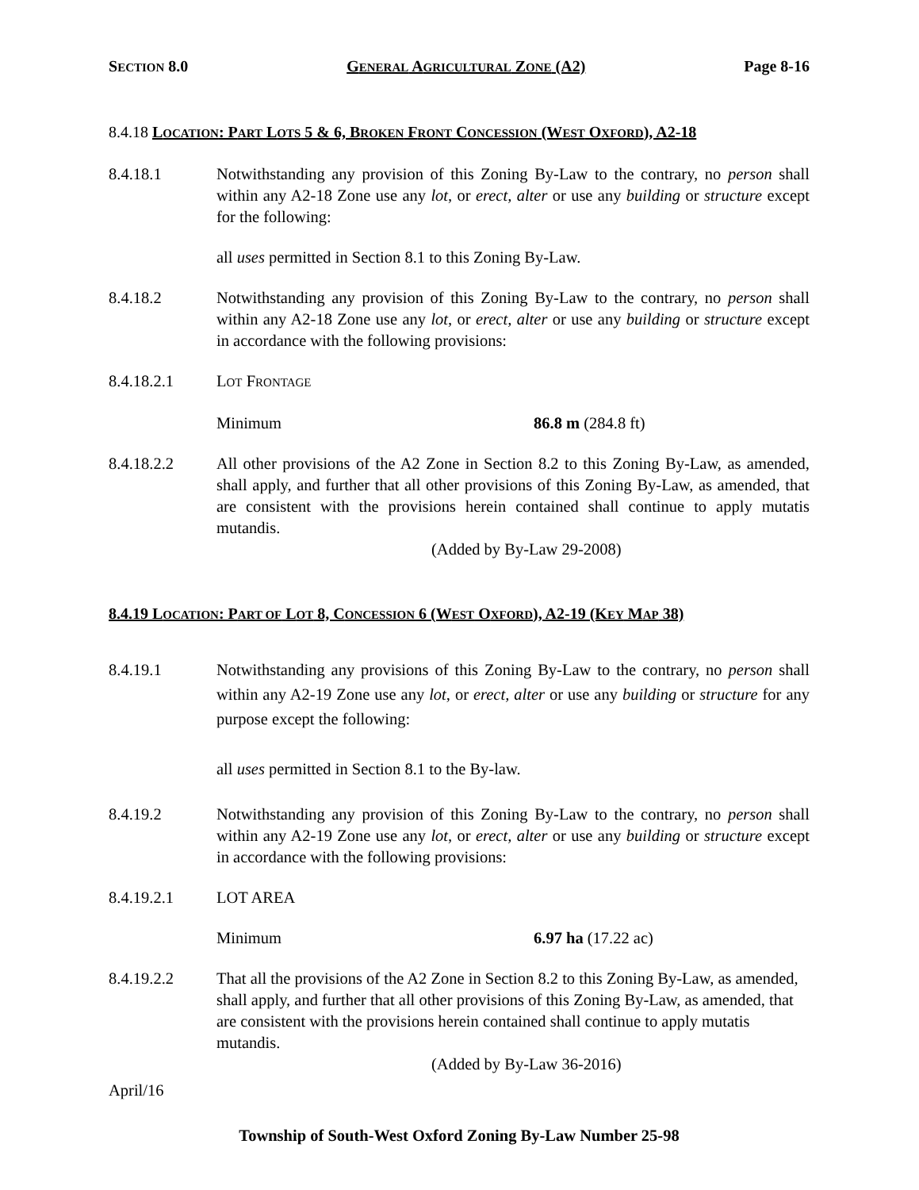SECTION 8.0 GENERAL AGRICULTURAL ZONE (A2) Page 8-16
8.4.18 LOCATION: PART LOTS 5 & 6, BROKEN FRONT CONCESSION (WEST OXFORD), A2-18
8.4.18.1 Notwithstanding any provision of this Zoning By-Law to the contrary, no person shall within any A2-18 Zone use any lot, or erect, alter or use any building or structure except for the following:
all uses permitted in Section 8.1 to this Zoning By-Law.
8.4.18.2 Notwithstanding any provision of this Zoning By-Law to the contrary, no person shall within any A2-18 Zone use any lot, or erect, alter or use any building or structure except in accordance with the following provisions:
8.4.18.2.1 LOT FRONTAGE
Minimum 86.8 m (284.8 ft)
8.4.18.2.2 All other provisions of the A2 Zone in Section 8.2 to this Zoning By-Law, as amended, shall apply, and further that all other provisions of this Zoning By-Law, as amended, that are consistent with the provisions herein contained shall continue to apply mutatis mutandis.
(Added by By-Law 29-2008)
8.4.19 LOCATION: PART OF LOT 8, CONCESSION 6 (WEST OXFORD), A2-19 (KEY MAP 38)
8.4.19.1 Notwithstanding any provisions of this Zoning By-Law to the contrary, no person shall within any A2-19 Zone use any lot, or erect, alter or use any building or structure for any purpose except the following:
all uses permitted in Section 8.1 to the By-law.
8.4.19.2 Notwithstanding any provision of this Zoning By-Law to the contrary, no person shall within any A2-19 Zone use any lot, or erect, alter or use any building or structure except in accordance with the following provisions:
8.4.19.2.1 LOT AREA
Minimum 6.97 ha (17.22 ac)
8.4.19.2.2 That all the provisions of the A2 Zone in Section 8.2 to this Zoning By-Law, as amended, shall apply, and further that all other provisions of this Zoning By-Law, as amended, that are consistent with the provisions herein contained shall continue to apply mutatis mutandis.
(Added by By-Law 36-2016)
April/16
Township of South-West Oxford Zoning By-Law Number 25-98